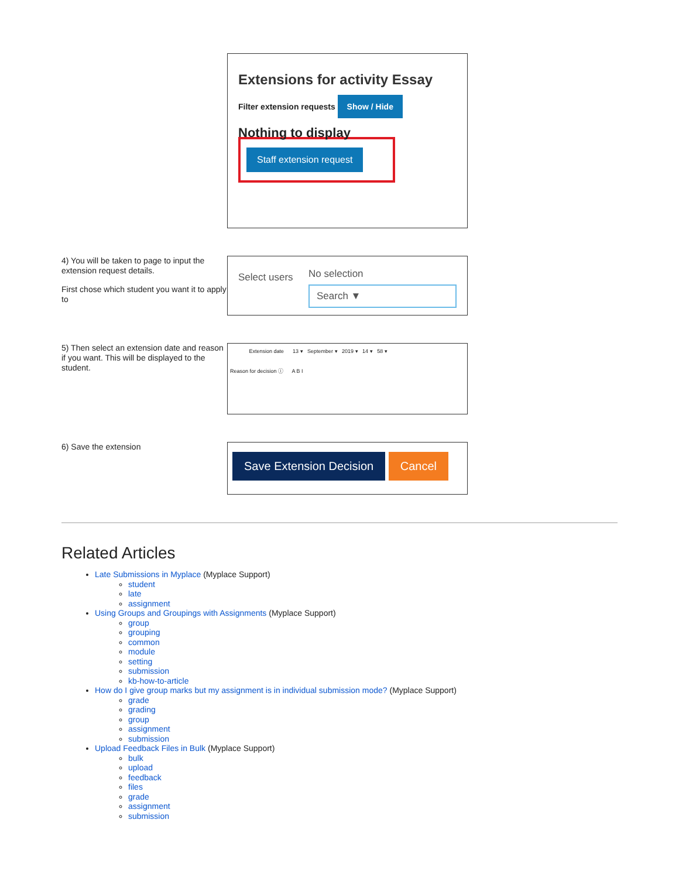Extensions for activity Essay
Filter extension requests Show / Hide
Nothing to display
Staff extension request
4) You will be taken to page to input the extension request details.
First chose which student you want it to apply to
Select users
No selection
Search ▼
5) Then select an extension date and reason if you want. This will be displayed to the student.
Extension date 13 ▾ September ▾ 2019 ▾ 14 ▾ 58 ▾
Reason for decision ⓘ A B I
6) Save the extension
Save Extension Decision Cancel
Related Articles
Late Submissions in Myplace (Myplace Support)
student
late
assignment
Using Groups and Groupings with Assignments (Myplace Support)
group
grouping
common
module
setting
submission
kb-how-to-article
How do I give group marks but my assignment is in individual submission mode? (Myplace Support)
grade
grading
group
assignment
submission
Upload Feedback Files in Bulk (Myplace Support)
bulk
upload
feedback
files
grade
assignment
submission